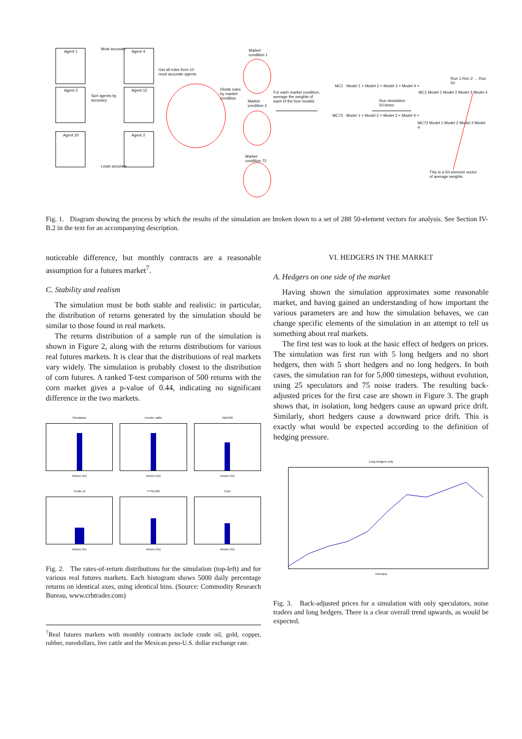Agent 1
Most accurate
Agent 4
Get all rules from 10
most accurate agents
Agent 2
Sort agents by
accuracy
Agent 12
Divide rules
by market
condition
Agent 20 Agent 2
Least accurate
Market
condition 1
Market
condition 2
Market
condition 72
For each market condition,
average the weights of
each of the four models
MC1 Model 1 × Model 2 × Model 3 × Model 4 ×
MC72 Model 1 × Model 2 × Model 3 × Model 4 ×
Run simulation
50 times
Run 1 Run 2 … Run 50
MC1 Model 1 Model 2 Model 3 Model 4
MC72 Model 1 Model 2 Model 3 Model 4
This is a 50-element vector
of average weights
Fig. 1. Diagram showing the process by which the results of the simulation are broken down to a set of 288 50-element vectors for analysis. See Section IV-B.2 in the text for an accompanying description.
noticeable difference, but monthly contracts are a reasonable assumption for a futures market<sup>7</sup>.
C. Stability and realism
The simulation must be both stable and realistic: in particular, the distribution of returns generated by the simulation should be similar to those found in real markets.
The returns distribution of a sample run of the simulation is shown in Figure 2, along with the returns distributions for various real futures markets. It is clear that the distributions of real markets vary widely. The simulation is probably closest to the distribution of corn futures. A ranked T-test comparison of 500 returns with the corn market gives a p-value of 0.44, indicating no significant difference in the two markets.
Simulation
Return (%)
Feeder cattle
Return (%)
S&P500
Return (%)
Crude oil
Return (%)
FTSE100
Return (%)
Corn
Return (%)
Fig. 2. The rates-of-return distributions for the simulation (top-left) and for various real futures markets. Each histogram shows 5000 daily percentage returns on identical axes, using identical bins. (Source: Commodity Research Bureau, www.crbtrader.com)
<sup>7</sup> Real futures markets with monthly contracts include crude oil, gold, copper, rubber, eurodollars, live cattle and the Mexican peso-U.S. dollar exchange rate.
VI. HEDGERS IN THE MARKET
A. Hedgers on one side of the market
Having shown the simulation approximates some reasonable market, and having gained an understanding of how important the various parameters are and how the simulation behaves, we can change specific elements of the simulation in an attempt to tell us something about real markets.
The first test was to look at the basic effect of hedgers on prices. The simulation was first run with 5 long hedgers and no short hedgers, then with 5 short hedgers and no long hedgers. In both cases, the simulation ran for for 5,000 timesteps, without evolution, using 25 speculators and 75 noise traders. The resulting back-adjusted prices for the first case are shown in Figure 3. The graph shows that, in isolation, long hedgers cause an upward price drift. Similarly, short hedgers cause a downward price drift. This is exactly what would be expected according to the definition of hedging pressure.
Long hedgers only
Timestep
Fig. 3. Back-adjusted prices for a simulation with only speculators, noise traders and long hedgers. There is a clear overall trend upwards, as would be expected.